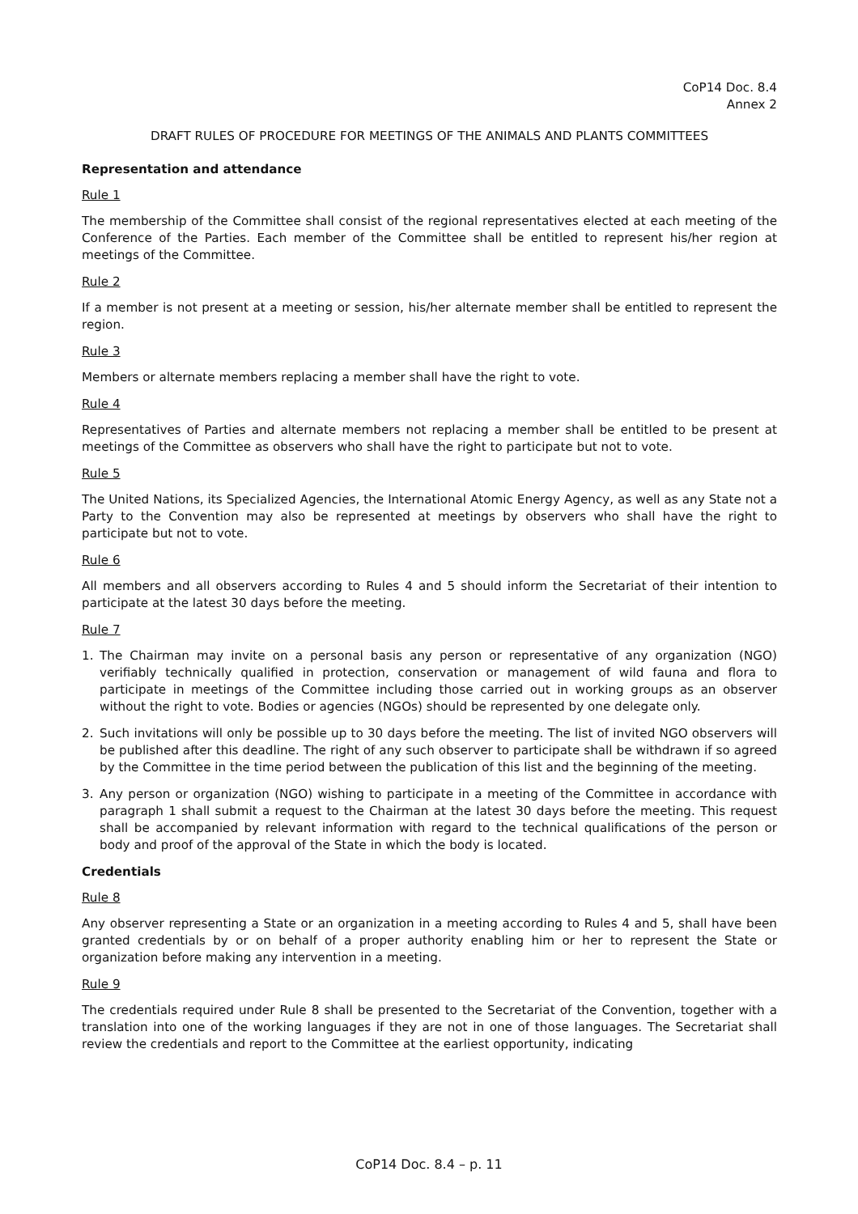CoP14 Doc. 8.4
Annex 2
DRAFT RULES OF PROCEDURE FOR MEETINGS OF THE ANIMALS AND PLANTS COMMITTEES
Representation and attendance
Rule 1
The membership of the Committee shall consist of the regional representatives elected at each meeting of the Conference of the Parties. Each member of the Committee shall be entitled to represent his/her region at meetings of the Committee.
Rule 2
If a member is not present at a meeting or session, his/her alternate member shall be entitled to represent the region.
Rule 3
Members or alternate members replacing a member shall have the right to vote.
Rule 4
Representatives of Parties and alternate members not replacing a member shall be entitled to be present at meetings of the Committee as observers who shall have the right to participate but not to vote.
Rule 5
The United Nations, its Specialized Agencies, the International Atomic Energy Agency, as well as any State not a Party to the Convention may also be represented at meetings by observers who shall have the right to participate but not to vote.
Rule 6
All members and all observers according to Rules 4 and 5 should inform the Secretariat of their intention to participate at the latest 30 days before the meeting.
Rule 7
1. The Chairman may invite on a personal basis any person or representative of any organization (NGO) verifiably technically qualified in protection, conservation or management of wild fauna and flora to participate in meetings of the Committee including those carried out in working groups as an observer without the right to vote. Bodies or agencies (NGOs) should be represented by one delegate only.
2. Such invitations will only be possible up to 30 days before the meeting. The list of invited NGO observers will be published after this deadline. The right of any such observer to participate shall be withdrawn if so agreed by the Committee in the time period between the publication of this list and the beginning of the meeting.
3. Any person or organization (NGO) wishing to participate in a meeting of the Committee in accordance with paragraph 1 shall submit a request to the Chairman at the latest 30 days before the meeting. This request shall be accompanied by relevant information with regard to the technical qualifications of the person or body and proof of the approval of the State in which the body is located.
Credentials
Rule 8
Any observer representing a State or an organization in a meeting according to Rules 4 and 5, shall have been granted credentials by or on behalf of a proper authority enabling him or her to represent the State or organization before making any intervention in a meeting.
Rule 9
The credentials required under Rule 8 shall be presented to the Secretariat of the Convention, together with a translation into one of the working languages if they are not in one of those languages. The Secretariat shall review the credentials and report to the Committee at the earliest opportunity, indicating
CoP14 Doc. 8.4 – p. 11